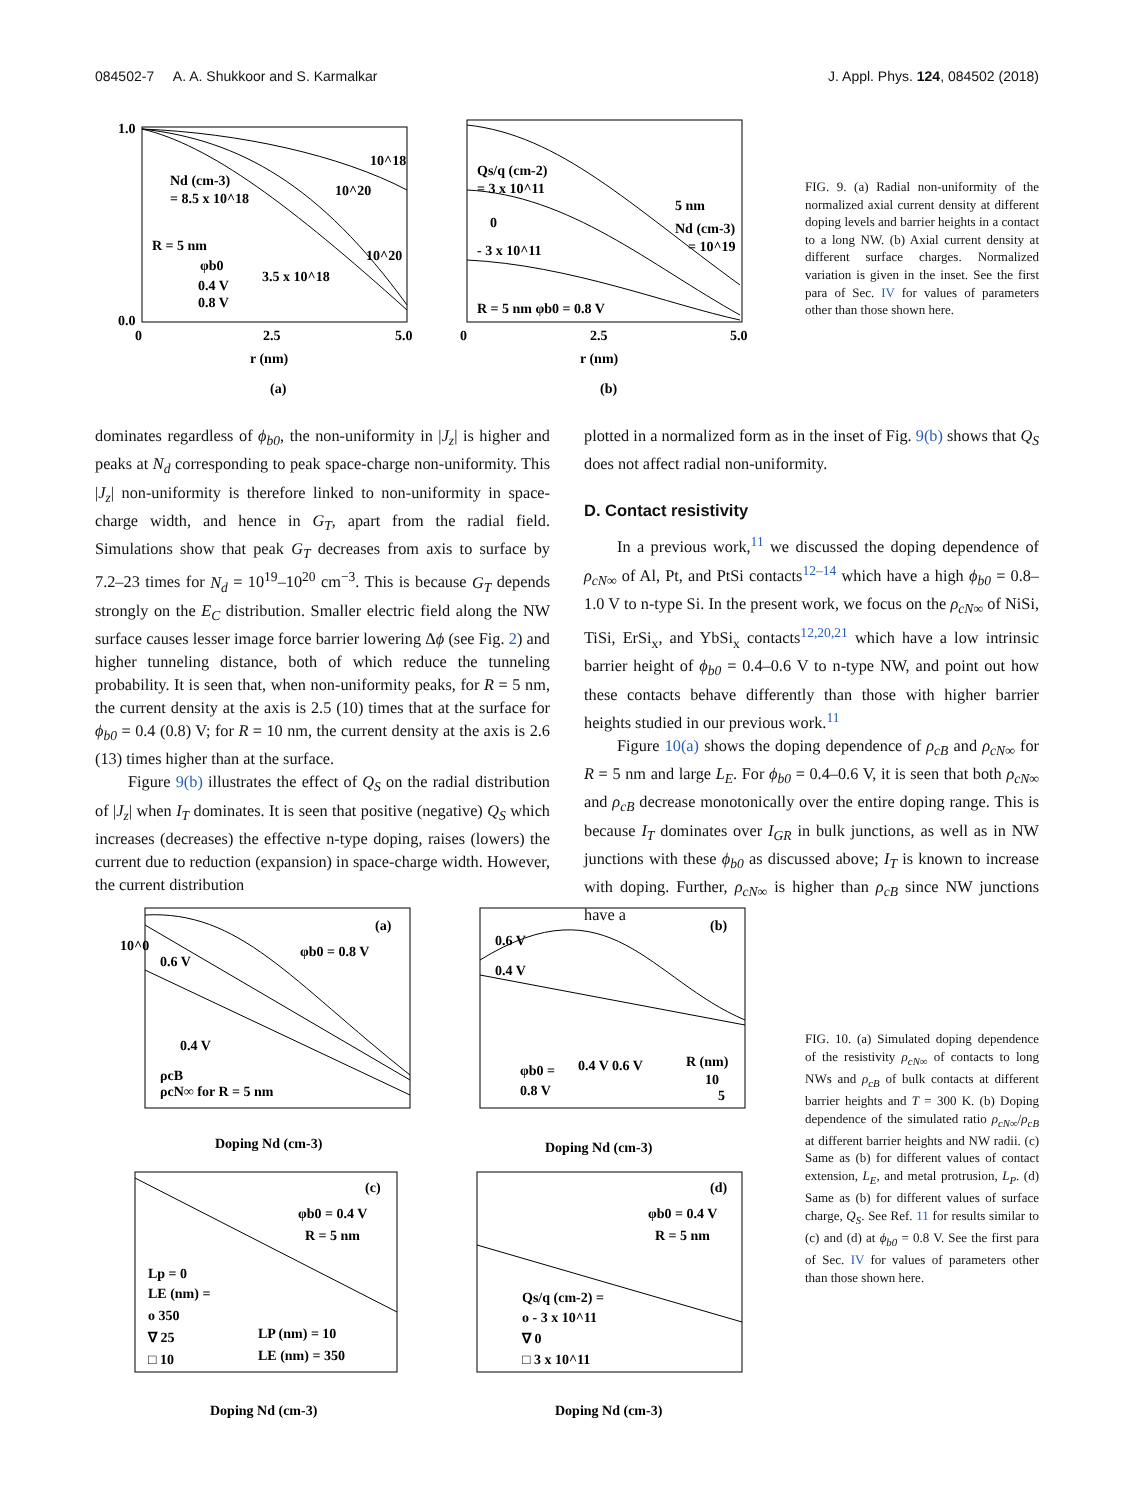084502-7 A. A. Shukkoor and S. Karmalkar J. Appl. Phys. 124, 084502 (2018)
1.0
0.0
0
2.5
5.0
r (nm)
(a)
Nd (cm-3)
= 8.5 x 10^18
R = 5 nm
φb0
0.4 V
0.8 V
3.5 x 10^18
10^18
10^20
10^20
Qs/q (cm-2)
= 3 x 10^11
0
- 3 x 10^11
R = 5 nm φb0 = 0.8 V
5 nm
Nd (cm-3)
= 10^19
2.5
5.0
0
r (nm)
(b)
FIG. 9. (a) Radial non-uniformity of the normalized axial current density at different doping levels and barrier heights in a contact to a long NW. (b) Axial current density at different surface charges. Normalized variation is given in the inset. See the first para of Sec. IV for values of parameters other than those shown here.
dominates regardless of ϕ<sub>b0</sub>, the non-uniformity in |J<sub>z</sub>| is higher and peaks at N<sub>d</sub> corresponding to peak space-charge non-uniformity. This |J<sub>z</sub>| non-uniformity is therefore linked to non-uniformity in space-charge width, and hence in G<sub>T</sub>, apart from the radial field. Simulations show that peak G<sub>T</sub> decreases from axis to surface by 7.2–23 times for N<sub>d</sub> = 10<sup>19</sup>–10<sup>20</sup> cm<sup>−3</sup>. This is because G<sub>T</sub> depends strongly on the E<sub>C</sub> distribution. Smaller electric field along the NW surface causes lesser image force barrier lowering Δϕ (see Fig. 2) and higher tunneling distance, both of which reduce the tunneling probability. It is seen that, when non-uniformity peaks, for R = 5 nm, the current density at the axis is 2.5 (10) times that at the surface for ϕ<sub>b0</sub> = 0.4 (0.8) V; for R = 10 nm, the current density at the axis is 2.6 (13) times higher than at the surface.
Figure 9(b) illustrates the effect of Q<sub>S</sub> on the radial distribution of |J<sub>z</sub>| when I<sub>T</sub> dominates. It is seen that positive (negative) Q<sub>S</sub> which increases (decreases) the effective n-type doping, raises (lowers) the current due to reduction (expansion) in space-charge width. However, the current distribution
plotted in a normalized form as in the inset of Fig. 9(b) shows that Q<sub>S</sub> does not affect radial non-uniformity.
D. Contact resistivity
In a previous work,<sup>11</sup> we discussed the doping dependence of ρ<sub>cN∞</sub> of Al, Pt, and PtSi contacts<sup>12–14</sup> which have a high ϕ<sub>b0</sub> = 0.8–1.0 V to n-type Si. In the present work, we focus on the ρ<sub>cN∞</sub> of NiSi, TiSi, ErSi<sub>x</sub>, and YbSi<sub>x</sub> contacts<sup>12,20,21</sup> which have a low intrinsic barrier height of ϕ<sub>b0</sub> = 0.4–0.6 V to n-type NW, and point out how these contacts behave differently than those with higher barrier heights studied in our previous work.<sup>11</sup>
Figure 10(a) shows the doping dependence of ρ<sub>cB</sub> and ρ<sub>cN∞</sub> for R = 5 nm and large L<sub>E</sub>. For ϕ<sub>b0</sub> = 0.4–0.6 V, it is seen that both ρ<sub>cN∞</sub> and ρ<sub>cB</sub> decrease monotonically over the entire doping range. This is because I<sub>T</sub> dominates over I<sub>GR</sub> in bulk junctions, as well as in NW junctions with these ϕ<sub>b0</sub> as discussed above; I<sub>T</sub> is known to increase with doping. Further, ρ<sub>cN∞</sub> is higher than ρ<sub>cB</sub> since NW junctions have a
(a)
(b)
(c)
(d)
10^0
0.6 V
φb0 = 0.8 V
0.4 V
ρcB
ρcN∞ for R = 5 nm
Doping Nd (cm-3)
0.6 V
0.4 V
φb0 =
0.8 V
0.4 V 0.6 V
R (nm)
10
5
Doping Nd (cm-3)
φb0 = 0.4 V
R = 5 nm
Lp = 0
LE (nm) =
o 350
∇ 25
□ 10
LP (nm) = 10
LE (nm) = 350
Doping Nd (cm-3)
φb0 = 0.4 V
R = 5 nm
Qs/q (cm-2) =
o - 3 x 10^11
∇ 0
□ 3 x 10^11
Doping Nd (cm-3)
FIG. 10. (a) Simulated doping dependence of the resistivity ρ<sub>cN∞</sub> of contacts to long NWs and ρ<sub>cB</sub> of bulk contacts at different barrier heights and T = 300 K. (b) Doping dependence of the simulated ratio ρ<sub>cN∞</sub>/ρ<sub>cB</sub> at different barrier heights and NW radii. (c) Same as (b) for different values of contact extension, L<sub>E</sub>, and metal protrusion, L<sub>P</sub>. (d) Same as (b) for different values of surface charge, Q<sub>S</sub>. See Ref. 11 for results similar to (c) and (d) at ϕ<sub>b0</sub> = 0.8 V. See the first para of Sec. IV for values of parameters other than those shown here.